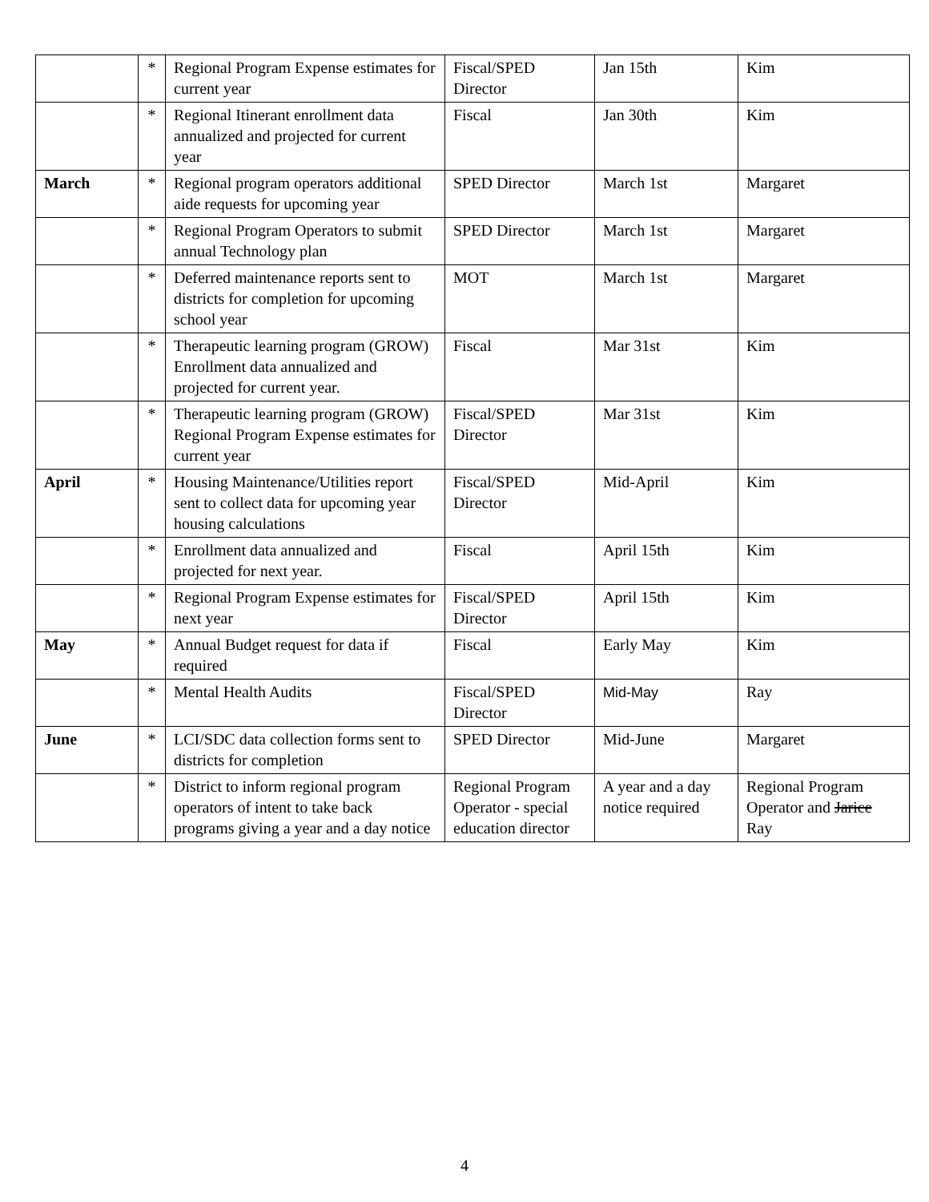| | * | Regional Program Expense estimates for current year | Fiscal/SPED Director | Jan 15th | Kim |
| | * | Regional Itinerant enrollment data annualized and projected for current year | Fiscal | Jan 30th | Kim |
| March | * | Regional program operators additional aide requests for upcoming year | SPED Director | March 1st | Margaret |
| | * | Regional Program Operators to submit annual Technology plan | SPED Director | March 1st | Margaret |
| | * | Deferred maintenance reports sent to districts for completion for upcoming school year | MOT | March 1st | Margaret |
| | * | Therapeutic learning program (GROW) Enrollment data annualized and projected for current year. | Fiscal | Mar 31st | Kim |
| | * | Therapeutic learning program (GROW) Regional Program Expense estimates for current year | Fiscal/SPED Director | Mar 31st | Kim |
| April | * | Housing Maintenance/Utilities report sent to collect data for upcoming year housing calculations | Fiscal/SPED Director | Mid-April | Kim |
| | * | Enrollment data annualized and projected for next year. | Fiscal | April 15th | Kim |
| | * | Regional Program Expense estimates for next year | Fiscal/SPED Director | April 15th | Kim |
| May | * | Annual Budget request for data if required | Fiscal | Early May | Kim |
| | * | Mental Health Audits | Fiscal/SPED Director | Mid-May | Ray |
| June | * | LCI/SDC data collection forms sent to districts for completion | SPED Director | Mid-June | Margaret |
| | * | District to inform regional program operators of intent to take back programs giving a year and a day notice | Regional Program Operator - special education director | A year and a day notice required | Regional Program Operator and Jarice Ray |
4